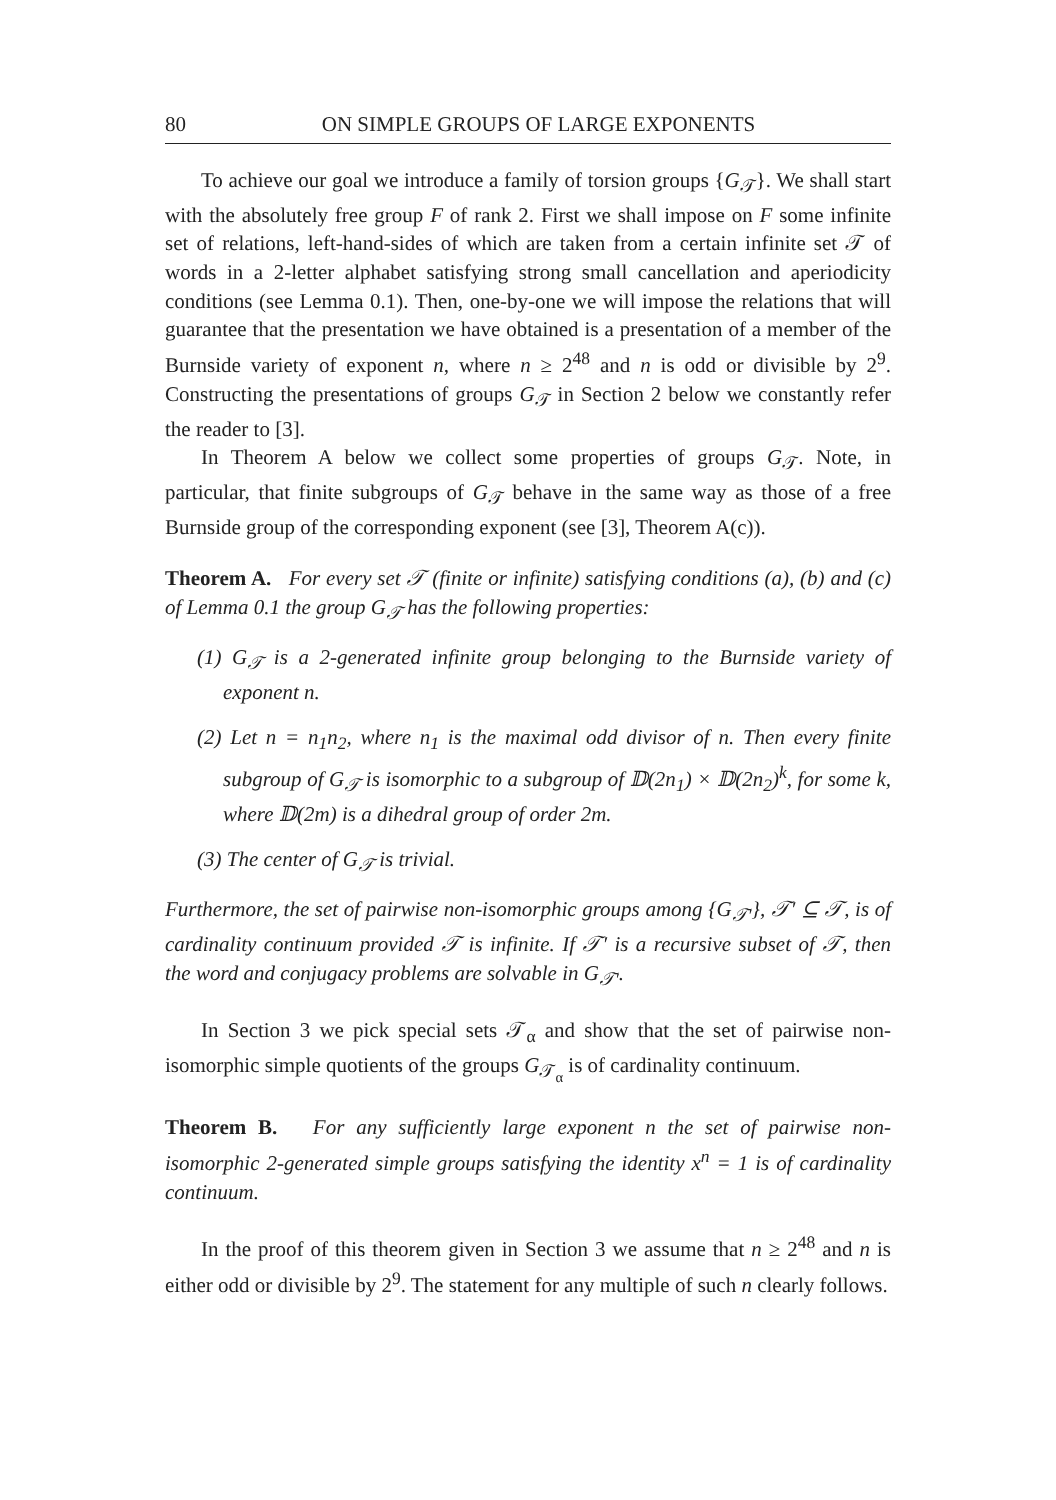80 ON SIMPLE GROUPS OF LARGE EXPONENTS
To achieve our goal we introduce a family of torsion groups {G<sub>𝒯</sub>}. We shall start with the absolutely free group F of rank 2. First we shall impose on F some infinite set of relations, left-hand-sides of which are taken from a certain infinite set 𝒯 of words in a 2-letter alphabet satisfying strong small cancellation and aperiodicity conditions (see Lemma 0.1). Then, one-by-one we will impose the relations that will guarantee that the presentation we have obtained is a presentation of a member of the Burnside variety of exponent n, where n ≥ 2<sup>48</sup> and n is odd or divisible by 2<sup>9</sup>. Constructing the presentations of groups G<sub>𝒯</sub> in Section 2 below we constantly refer the reader to [3].
In Theorem A below we collect some properties of groups G<sub>𝒯</sub>. Note, in particular, that finite subgroups of G<sub>𝒯</sub> behave in the same way as those of a free Burnside group of the corresponding exponent (see [3], Theorem A(c)).
Theorem A. For every set 𝒯 (finite or infinite) satisfying conditions (a), (b) and (c) of Lemma 0.1 the group G<sub>𝒯</sub> has the following properties:
(1) G<sub>𝒯</sub> is a 2-generated infinite group belonging to the Burnside variety of exponent n.
(2) Let n = n<sub>1</sub>n<sub>2</sub>, where n<sub>1</sub> is the maximal odd divisor of n. Then every finite subgroup of G<sub>𝒯</sub> is isomorphic to a subgroup of 𝔻(2n<sub>1</sub>) × 𝔻(2n<sub>2</sub>)<sup>k</sup>, for some k, where 𝔻(2m) is a dihedral group of order 2m.
(3) The center of G<sub>𝒯</sub> is trivial.
Furthermore, the set of pairwise non-isomorphic groups among {G<sub>𝒯′</sub>}, 𝒯′ ⊆ 𝒯, is of cardinality continuum provided 𝒯 is infinite. If 𝒯′ is a recursive subset of 𝒯, then the word and conjugacy problems are solvable in G<sub>𝒯′</sub>.
In Section 3 we pick special sets 𝒯<sub>α</sub> and show that the set of pairwise non-isomorphic simple quotients of the groups G<sub>𝒯<sub>α</sub></sub> is of cardinality continuum.
Theorem B. For any sufficiently large exponent n the set of pairwise non-isomorphic 2-generated simple groups satisfying the identity x<sup>n</sup> = 1 is of cardinality continuum.
In the proof of this theorem given in Section 3 we assume that n ≥ 2<sup>48</sup> and n is either odd or divisible by 2<sup>9</sup>. The statement for any multiple of such n clearly follows.